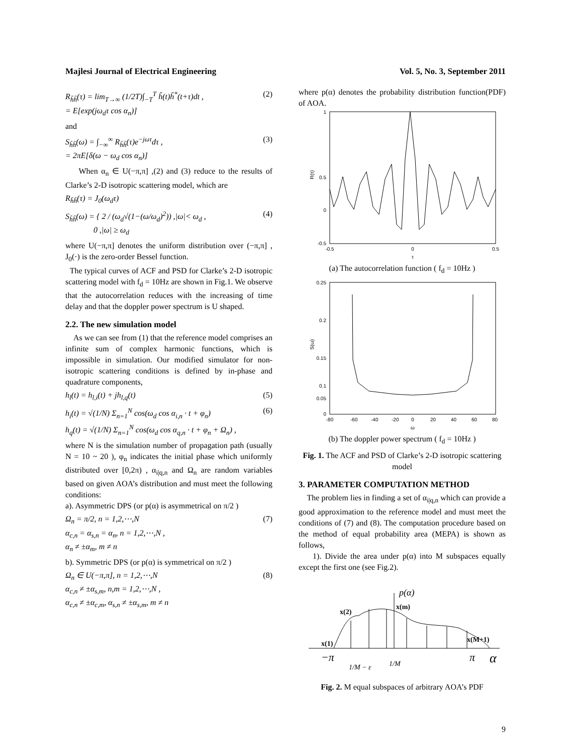Majlesi Journal of Electrical Engineering Vol. 5, No. 3, September 2011
R<sub>h̃h̃</sub>(τ) = lim<sub>T→∞</sub> (1/2T)∫<sub>−T</sub><sup>T</sup> h̃(t)h̃<sup>*</sup>(t+τ)dt ,
= E[exp(jω<sub>d</sub>τ cos α<sub>n</sub>)] (2)
and
S<sub>h̃h̃</sub>(ω) = ∫<sub>−∞</sub><sup>∞</sup> R<sub>h̃h̃</sub>(τ)e<sup>−jωτ</sup>dτ ,
= 2πE[δ(ω − ω<sub>d</sub> cos α<sub>n</sub>)] (3)
When α<sub>n</sub> ∈ U(−π,π] ,(2) and (3) reduce to the results of Clarke’s 2-D isotropic scattering model, which are
R<sub>h̃h̃</sub>(τ) = J<sub>0</sub>(ω<sub>d</sub>τ)
S<sub>h̃h̃</sub>(ω) = { 2 / (ω<sub>d</sub>√(1−(ω/ω<sub>d</sub>)<sup>2</sup>)) ,|ω|< ω<sub>d</sub> ,
0 ,|ω| ≥ ω<sub>d</sub> (4)
where U(−π,π] denotes the uniform distribution over (−π,π] , J<sub>0</sub>(·) is the zero-order Bessel function.
The typical curves of ACF and PSD for Clarke’s 2-D isotropic scattering model with f<sub>d</sub> = 10Hz are shown in Fig.1. We observe that the autocorrelation reduces with the increasing of time delay and that the doppler power spectrum is U shaped.
2.2. The new simulation model
As we can see from (1) that the reference model comprises an infinite sum of complex harmonic functions, which is impossible in simulation. Our modified simulator for non-isotropic scattering conditions is defined by in-phase and quadrature components,
h<sub>l</sub>(t) = h<sub>l,i</sub>(t) + jh<sub>l,q</sub>(t) (5)
h<sub>i</sub>(t) = √(1/N) Σ<sub>n=1</sub><sup>N</sup> cos(ω<sub>d</sub> cos α<sub>i,n</sub> · t + φ<sub>n</sub>)
h<sub>q</sub>(t) = √(1/N) Σ<sub>n=1</sub><sup>N</sup> cos(ω<sub>d</sub> cos α<sub>q,n</sub> · t + φ<sub>n</sub> + Ω<sub>n</sub>) , (6)
where N is the simulation number of propagation path (usually N = 10 ~ 20 ), φ<sub>n</sub> indicates the initial phase which uniformly distributed over [0,2π) , α<sub>i|q,n</sub> and Ω<sub>n</sub> are random variables based on given AOA’s distribution and must meet the following conditions:
a). Asymmetric DPS (or p(α) is asymmetrical on π/2 )
Ω<sub>n</sub> = π/2, n = 1,2,⋯,N
α<sub>c,n</sub> = α<sub>s,n</sub> = α<sub>n</sub>, n = 1,2,⋯,N ,
α<sub>n</sub> ≠ ±α<sub>m</sub>, m ≠ n (7)
b). Symmetric DPS (or p(α) is symmetrical on π/2 )
Ω<sub>n</sub> ∈ U(−π,π], n = 1,2,⋯,N
α<sub>c,n</sub> ≠ ±α<sub>s,m</sub>, n,m = 1,2,⋯,N ,
α<sub>c,n</sub> ≠ ±α<sub>c,m</sub>, α<sub>s,n</sub> ≠ ±α<sub>s,m</sub>, m ≠ n (8)
where p(α) denotes the probability distribution function(PDF) of AOA.
1
0.5
-0.5
0
-0.5
0
0.5
τ
R(τ)
(a) The autocorrelation function ( f<sub>d</sub> = 10Hz )
0.25
0.2
0.15
0.1
0.05
0
-80
-60
-40
-20
0
20
40
60
80
ω
S(ω)
(b) The doppler power spectrum ( f<sub>d</sub> = 10Hz )
Fig. 1. The ACF and PSD of Clarke’s 2-D isotropic scattering model
3. PARAMETER COMPUTATION METHOD
The problem lies in finding a set of α<sub>i|q,n</sub> which can provide a good approximation to the reference model and must meet the conditions of (7) and (8). The computation procedure based on the method of equal probability area (MEPA) is shown as follows,
1). Divide the area under p(α) into M subspaces equally except the first one (see Fig.2).
p(α)
x(2)
x(m)
x(1)
x(M+1)
−π
π
α
1/M − ε
1/M
Fig. 2. M equal subspaces of arbitrary AOA’s PDF
9